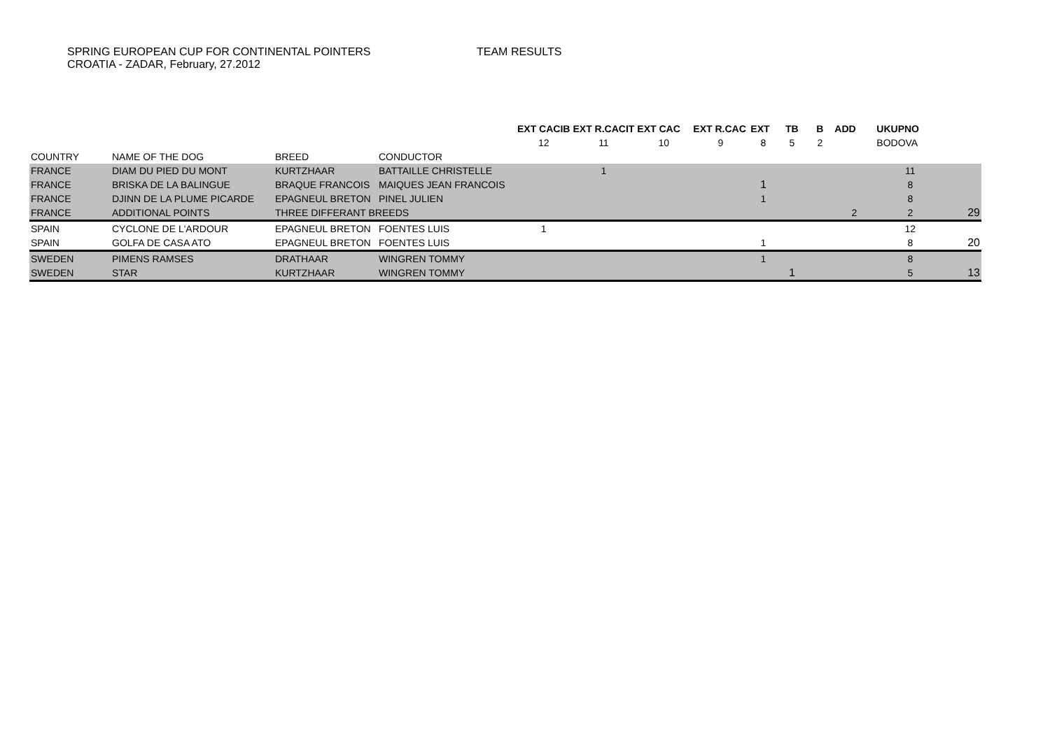SPRING EUROPEAN CUP FOR CONTINENTAL POINTERS
CROATIA - ZADAR, February, 27.2012
TEAM RESULTS
| | | | | EXT CACIB | EXT R.CACIT | EXT CAC | EXT R.CAC | EXT | TB | B | ADD | UKUPNO | |
| | | | | 12 | 11 | 10 | 9 | 8 | 5 | 2 | | BODOVA | |
| COUNTRY | NAME OF THE DOG | BREED | CONDUCTOR | | | | | | | | | | |
| FRANCE | DIAM DU PIED DU MONT | KURTZHAAR | BATTAILLE CHRISTELLE | | 1 | | | | | | | 11 | |
| FRANCE | BRISKA DE LA BALINGUE | BRAQUE FRANCOIS | MAIQUES JEAN FRANCOIS | | | | | 1 | | | | 8 | |
| FRANCE | DJINN DE LA PLUME PICARDE | EPAGNEUL BRETON | PINEL JULIEN | | | | | 1 | | | | 8 | |
| FRANCE | ADDITIONAL POINTS | THREE DIFFERANT BREEDS | | | | | | | | | 2 | 2 | 29 |
| SPAIN | CYCLONE DE L'ARDOUR | EPAGNEUL BRETON | FOENTES LUIS | 1 | | | | | | | | 12 | |
| SPAIN | GOLFA DE CASA ATO | EPAGNEUL BRETON | FOENTES LUIS | | | | | 1 | | | | 8 | 20 |
| SWEDEN | PIMENS RAMSES | DRATHAAR | WINGREN TOMMY | | | | | 1 | | | | 8 | |
| SWEDEN | STAR | KURTZHAAR | WINGREN TOMMY | | | | | | 1 | | | 5 | 13 |